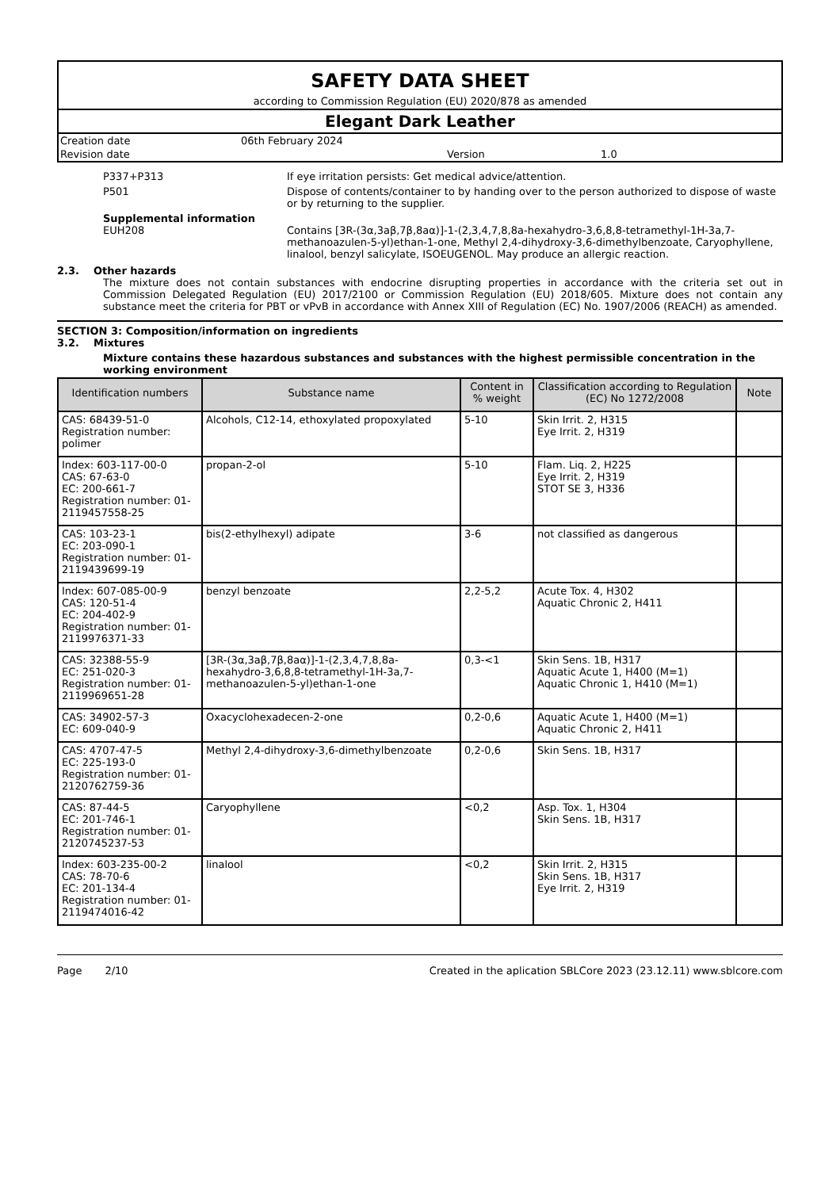SAFETY DATA SHEET
according to Commission Regulation (EU) 2020/878 as amended
Elegant Dark Leather
Creation date 06th February 2024
Revision date Version 1.0
P337+P313 If eye irritation persists: Get medical advice/attention.
P501 Dispose of contents/container to by handing over to the person authorized to dispose of waste or by returning to the supplier.
Supplemental information
EUH208 Contains [3R-(3α,3aβ,7β,8aα)]-1-(2,3,4,7,8,8a-hexahydro-3,6,8,8-tetramethyl-1H-3a,7-methanoazulen-5-yl)ethan-1-one, Methyl 2,4-dihydroxy-3,6-dimethylbenzoate, Caryophyllene, linalool, benzyl salicylate, ISOEUGENOL. May produce an allergic reaction.
2.3. Other hazards
The mixture does not contain substances with endocrine disrupting properties in accordance with the criteria set out in Commission Delegated Regulation (EU) 2017/2100 or Commission Regulation (EU) 2018/605. Mixture does not contain any substance meet the criteria for PBT or vPvB in accordance with Annex XIII of Regulation (EC) No. 1907/2006 (REACH) as amended.
SECTION 3: Composition/information on ingredients
3.2. Mixtures
Mixture contains these hazardous substances and substances with the highest permissible concentration in the working environment
| Identification numbers | Substance name | Content in % weight | Classification according to Regulation (EC) No 1272/2008 | Note |
| --- | --- | --- | --- | --- |
| CAS: 68439-51-0 Registration number: polimer | Alcohols, C12-14, ethoxylated propoxylated | 5-10 | Skin Irrit. 2, H315 Eye Irrit. 2, H319 | |
| Index: 603-117-00-0 CAS: 67-63-0 EC: 200-661-7 Registration number: 01-2119457558-25 | propan-2-ol | 5-10 | Flam. Liq. 2, H225 Eye Irrit. 2, H319 STOT SE 3, H336 | |
| CAS: 103-23-1 EC: 203-090-1 Registration number: 01-2119439699-19 | bis(2-ethylhexyl) adipate | 3-6 | not classified as dangerous | |
| Index: 607-085-00-9 CAS: 120-51-4 EC: 204-402-9 Registration number: 01-2119976371-33 | benzyl benzoate | 2,2-5,2 | Acute Tox. 4, H302 Aquatic Chronic 2, H411 | |
| CAS: 32388-55-9 EC: 251-020-3 Registration number: 01-2119969651-28 | [3R-(3α,3aβ,7β,8aα)]-1-(2,3,4,7,8,8a-hexahydro-3,6,8,8-tetramethyl-1H-3a,7-methanoazulen-5-yl)ethan-1-one | 0,3-<1 | Skin Sens. 1B, H317 Aquatic Acute 1, H400 (M=1) Aquatic Chronic 1, H410 (M=1) | |
| CAS: 34902-57-3 EC: 609-040-9 | Oxacyclohexadecen-2-one | 0,2-0,6 | Aquatic Acute 1, H400 (M=1) Aquatic Chronic 2, H411 | |
| CAS: 4707-47-5 EC: 225-193-0 Registration number: 01-2120762759-36 | Methyl 2,4-dihydroxy-3,6-dimethylbenzoate | 0,2-0,6 | Skin Sens. 1B, H317 | |
| CAS: 87-44-5 EC: 201-746-1 Registration number: 01-2120745237-53 | Caryophyllene | <0,2 | Asp. Tox. 1, H304 Skin Sens. 1B, H317 | |
| Index: 603-235-00-2 CAS: 78-70-6 EC: 201-134-4 Registration number: 01-2119474016-42 | linalool | <0,2 | Skin Irrit. 2, H315 Skin Sens. 1B, H317 Eye Irrit. 2, H319 | |
Page 2/10 Created in the aplication SBLCore 2023 (23.12.11) www.sblcore.com